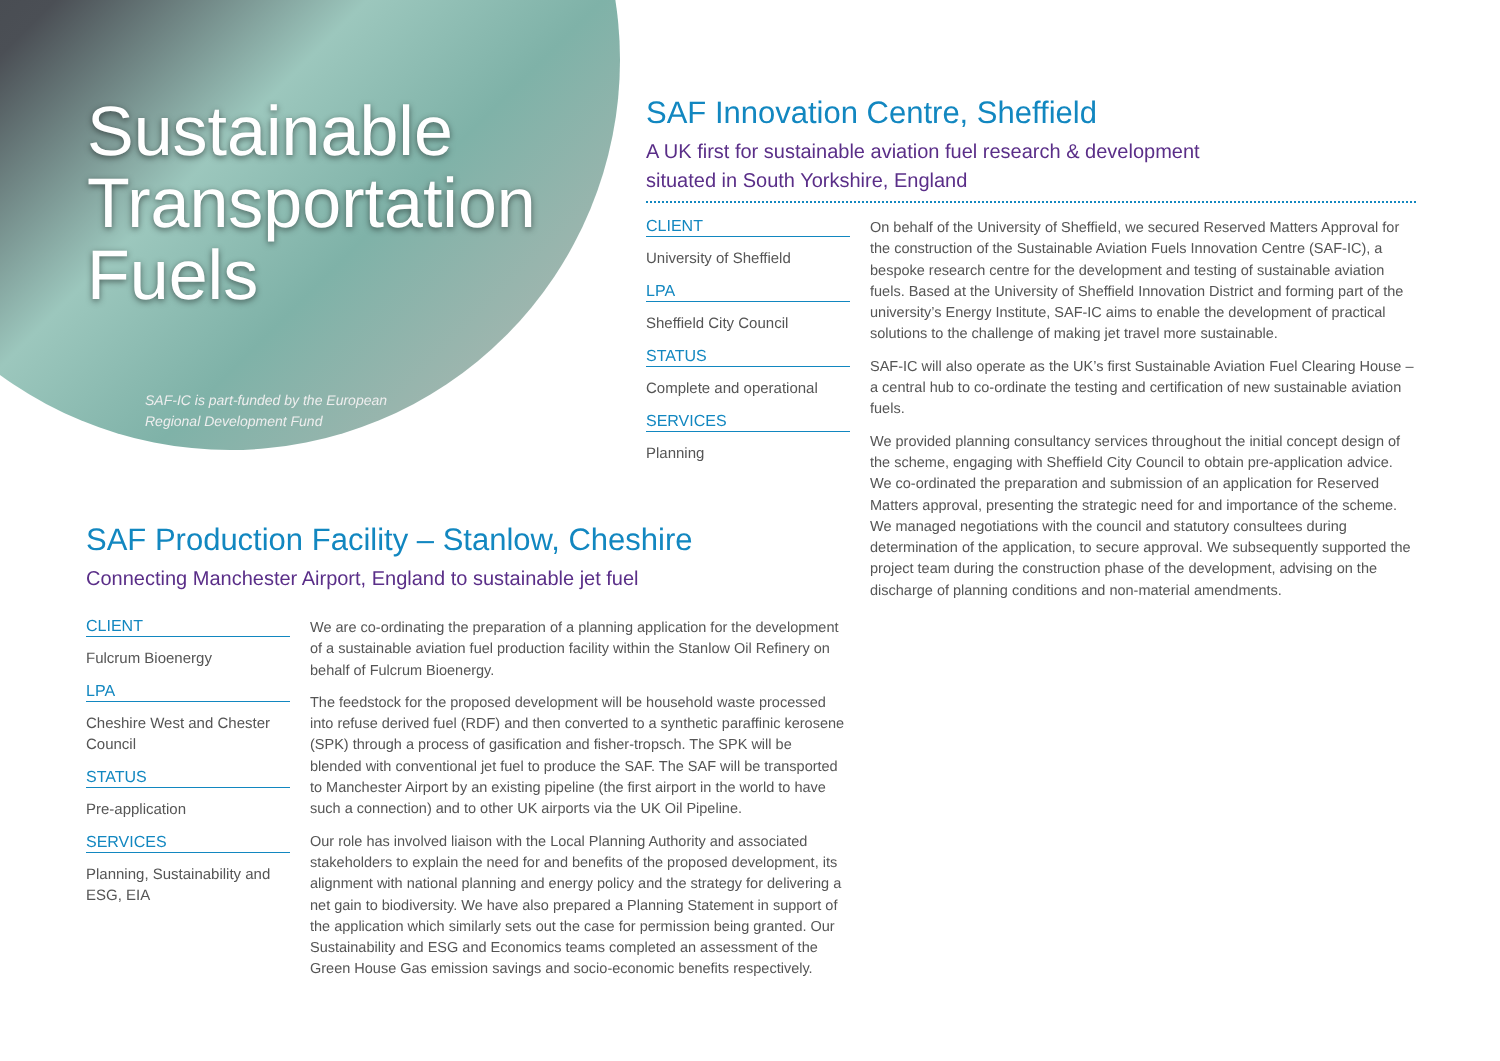Sustainable Transportation Fuels
SAF-IC is part-funded by the European Regional Development Fund
SAF Innovation Centre, Sheffield
A UK first for sustainable aviation fuel research & development
situated in South Yorkshire, England
CLIENT
University of Sheffield
LPA
Sheffield City Council
STATUS
Complete and operational
SERVICES
Planning
On behalf of the University of Sheffield, we secured Reserved Matters Approval for the construction of the Sustainable Aviation Fuels Innovation Centre (SAF-IC), a bespoke research centre for the development and testing of sustainable aviation fuels. Based at the University of Sheffield Innovation District and forming part of the university’s Energy Institute, SAF-IC aims to enable the development of practical solutions to the challenge of making jet travel more sustainable.
SAF-IC will also operate as the UK’s first Sustainable Aviation Fuel Clearing House – a central hub to co-ordinate the testing and certification of new sustainable aviation fuels.
We provided planning consultancy services throughout the initial concept design of the scheme, engaging with Sheffield City Council to obtain pre-application advice. We co-ordinated the preparation and submission of an application for Reserved Matters approval, presenting the strategic need for and importance of the scheme. We managed negotiations with the council and statutory consultees during determination of the application, to secure approval. We subsequently supported the project team during the construction phase of the development, advising on the discharge of planning conditions and non-material amendments.
SAF Production Facility – Stanlow, Cheshire
Connecting Manchester Airport, England to sustainable jet fuel
CLIENT
Fulcrum Bioenergy
LPA
Cheshire West and Chester Council
STATUS
Pre-application
SERVICES
Planning, Sustainability and ESG, EIA
We are co-ordinating the preparation of a planning application for the development of a sustainable aviation fuel production facility within the Stanlow Oil Refinery on behalf of Fulcrum Bioenergy.
The feedstock for the proposed development will be household waste processed into refuse derived fuel (RDF) and then converted to a synthetic paraffinic kerosene (SPK) through a process of gasification and fisher-tropsch. The SPK will be blended with conventional jet fuel to produce the SAF. The SAF will be transported to Manchester Airport by an existing pipeline (the first airport in the world to have such a connection) and to other UK airports via the UK Oil Pipeline.
Our role has involved liaison with the Local Planning Authority and associated stakeholders to explain the need for and benefits of the proposed development, its alignment with national planning and energy policy and the strategy for delivering a net gain to biodiversity. We have also prepared a Planning Statement in support of the application which similarly sets out the case for permission being granted. Our Sustainability and ESG and Economics teams completed an assessment of the Green House Gas emission savings and socio-economic benefits respectively.